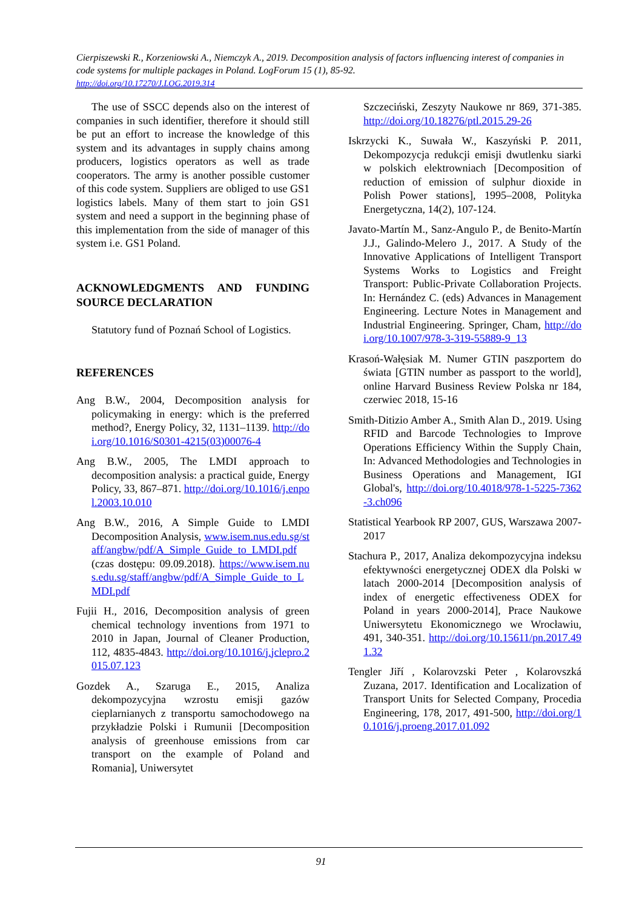Cierpiszewski R., Korzeniowski A., Niemczyk A., 2019. Decomposition analysis of factors influencing interest of companies in code systems for multiple packages in Poland. LogForum 15 (1), 85-92.
http://doi.org/10.17270/J.LOG.2019.314
The use of SSCC depends also on the interest of companies in such identifier, therefore it should still be put an effort to increase the knowledge of this system and its advantages in supply chains among producers, logistics operators as well as trade cooperators. The army is another possible customer of this code system. Suppliers are obliged to use GS1 logistics labels. Many of them start to join GS1 system and need a support in the beginning phase of this implementation from the side of manager of this system i.e. GS1 Poland.
ACKNOWLEDGMENTS AND FUNDING SOURCE DECLARATION
Statutory fund of Poznań School of Logistics.
REFERENCES
Ang B.W., 2004, Decomposition analysis for policymaking in energy: which is the preferred method?, Energy Policy, 32, 1131–1139. http://doi.org/10.1016/S0301-4215(03)00076-4
Ang B.W., 2005, The LMDI approach to decomposition analysis: a practical guide, Energy Policy, 33, 867–871. http://doi.org/10.1016/j.enpol.2003.10.010
Ang B.W., 2016, A Simple Guide to LMDI Decomposition Analysis, www.isem.nus.edu.sg/staff/angbw/pdf/A_Simple_Guide_to_LMDI.pdf (czas dostępu: 09.09.2018). https://www.isem.nus.edu.sg/staff/angbw/pdf/A_Simple_Guide_to_LMDI.pdf
Fujii H., 2016, Decomposition analysis of green chemical technology inventions from 1971 to 2010 in Japan, Journal of Cleaner Production, 112, 4835-4843. http://doi.org/10.1016/j.jclepro.2015.07.123
Gozdek A., Szaruga E., 2015, Analiza dekompozycyjna wzrostu emisji gazów cieplarnianych z transportu samochodowego na przykładzie Polski i Rumunii [Decomposition analysis of greenhouse emissions from car transport on the example of Poland and Romania], Uniwersytet
Szczeciński, Zeszyty Naukowe nr 869, 371-385. http://doi.org/10.18276/ptl.2015.29-26
Iskrzycki K., Suwała W., Kaszyński P. 2011, Dekompozycja redukcji emisji dwutlenku siarki w polskich elektrowniach [Decomposition of reduction of emission of sulphur dioxide in Polish Power stations], 1995–2008, Polityka Energetyczna, 14(2), 107-124.
Javato-Martín M., Sanz-Angulo P., de Benito-Martín J.J., Galindo-Melero J., 2017. A Study of the Innovative Applications of Intelligent Transport Systems Works to Logistics and Freight Transport: Public-Private Collaboration Projects. In: Hernández C. (eds) Advances in Management Engineering. Lecture Notes in Management and Industrial Engineering. Springer, Cham, http://doi.org/10.1007/978-3-319-55889-9_13
Krasoń-Wałęsiak M. Numer GTIN paszportem do świata [GTIN number as passport to the world], online Harvard Business Review Polska nr 184, czerwiec 2018, 15-16
Smith-Ditizio Amber A., Smith Alan D., 2019. Using RFID and Barcode Technologies to Improve Operations Efficiency Within the Supply Chain, In: Advanced Methodologies and Technologies in Business Operations and Management, IGI Global's, http://doi.org/10.4018/978-1-5225-7362-3.ch096
Statistical Yearbook RP 2007, GUS, Warszawa 2007-2017
Stachura P., 2017, Analiza dekompozycyjna indeksu efektywności energetycznej ODEX dla Polski w latach 2000-2014 [Decomposition analysis of index of energetic effectiveness ODEX for Poland in years 2000-2014], Prace Naukowe Uniwersytetu Ekonomicznego we Wrocławiu, 491, 340-351. http://doi.org/10.15611/pn.2017.491.32
Tengler Jiří , Kolarovzski Peter , Kolarovszká Zuzana, 2017. Identification and Localization of Transport Units for Selected Company, Procedia Engineering, 178, 2017, 491-500, http://doi.org/10.1016/j.proeng.2017.01.092
91